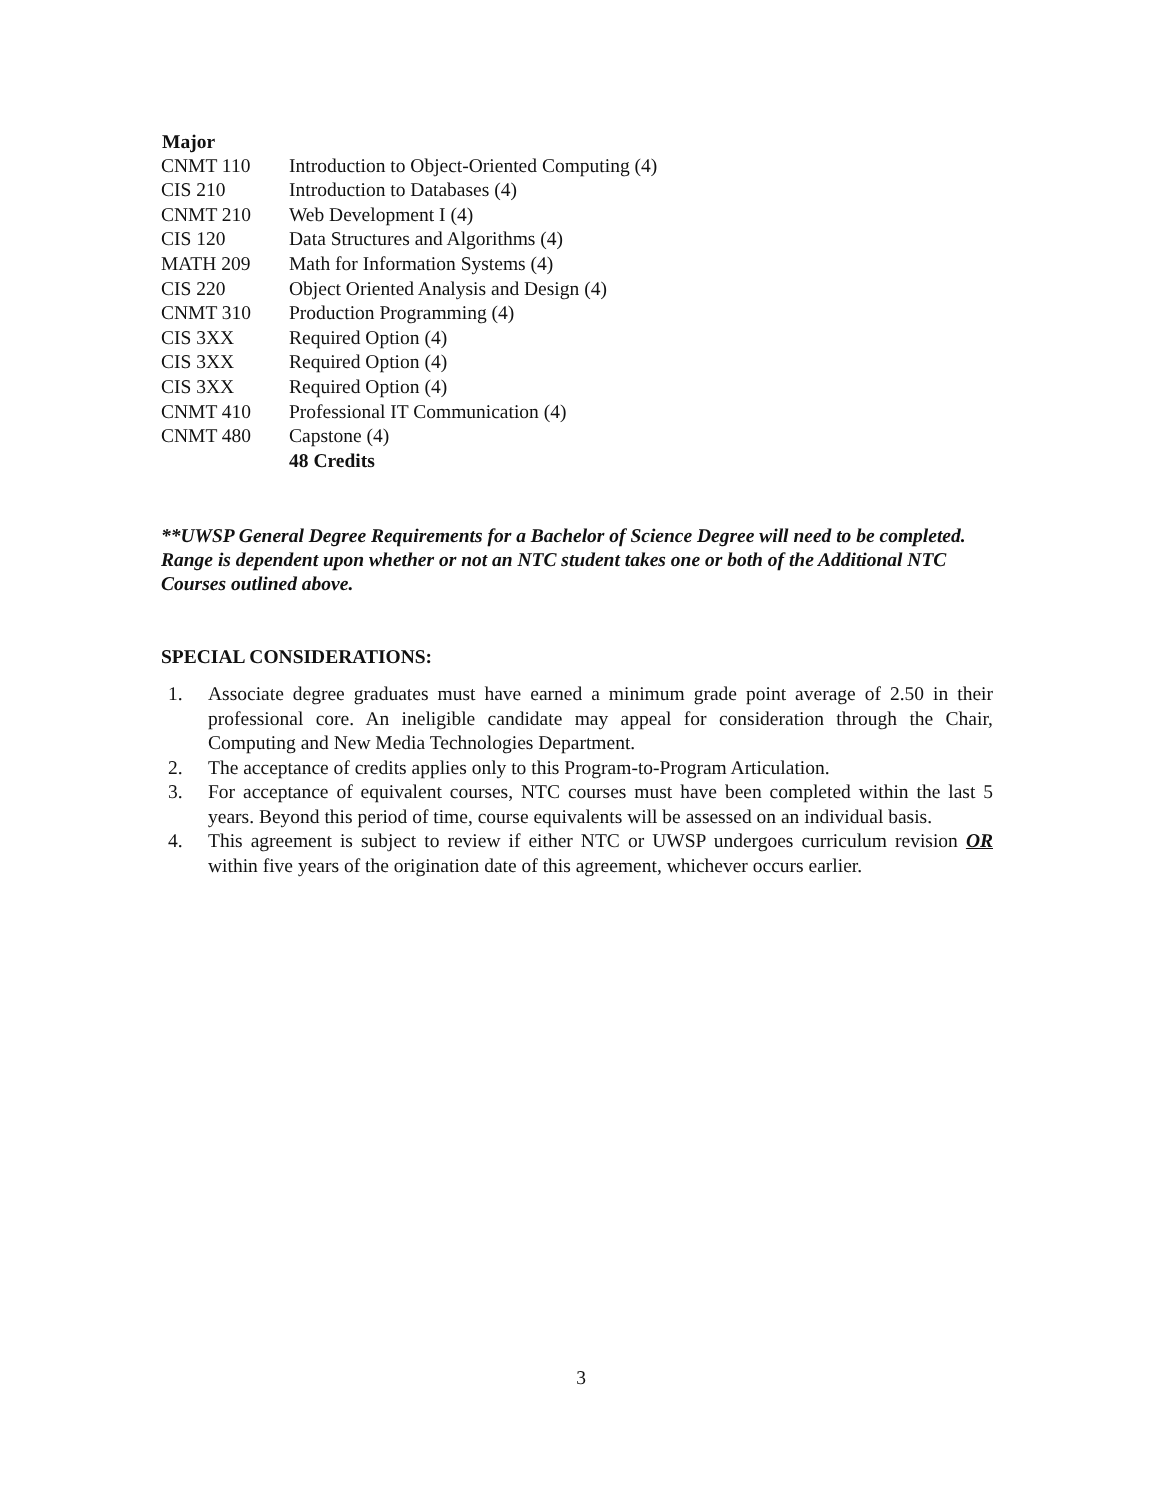| Major | |
| CNMT 110 | Introduction to Object-Oriented Computing (4) |
| CIS 210 | Introduction to Databases (4) |
| CNMT 210 | Web Development I (4) |
| CIS 120 | Data Structures and Algorithms (4) |
| MATH 209 | Math for Information Systems (4) |
| CIS 220 | Object Oriented Analysis and Design (4) |
| CNMT 310 | Production Programming (4) |
| CIS 3XX | Required Option (4) |
| CIS 3XX | Required Option (4) |
| CIS 3XX | Required Option (4) |
| CNMT 410 | Professional IT Communication (4) |
| CNMT 480 | Capstone (4) |
| | 48 Credits |
**UWSP General Degree Requirements for a Bachelor of Science Degree will need to be completed. Range is dependent upon whether or not an NTC student takes one or both of the Additional NTC Courses outlined above.
SPECIAL CONSIDERATIONS:
1. Associate degree graduates must have earned a minimum grade point average of 2.50 in their professional core. An ineligible candidate may appeal for consideration through the Chair, Computing and New Media Technologies Department.
2. The acceptance of credits applies only to this Program-to-Program Articulation.
3. For acceptance of equivalent courses, NTC courses must have been completed within the last 5 years. Beyond this period of time, course equivalents will be assessed on an individual basis.
4. This agreement is subject to review if either NTC or UWSP undergoes curriculum revision OR within five years of the origination date of this agreement, whichever occurs earlier.
3